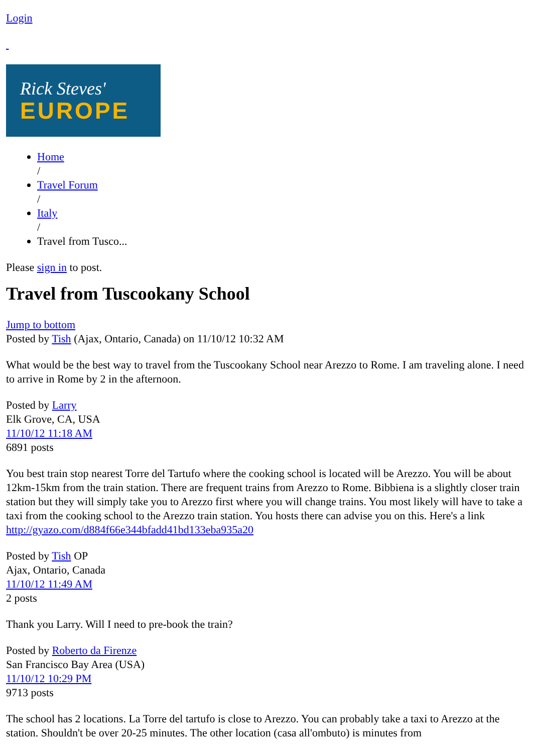Login
Rick Steves'
EUROPE
Home
/
Travel Forum
/
Italy
/
Travel from Tusco...
Please sign in to post.
Travel from Tuscookany School
Jump to bottom
Posted by Tish (Ajax, Ontario, Canada) on 11/10/12 10:32 AM
What would be the best way to travel from the Tuscookany School near Arezzo to Rome. I am traveling alone. I need to arrive in Rome by 2 in the afternoon.
Posted by Larry
Elk Grove, CA, USA
11/10/12 11:18 AM
6891 posts
You best train stop nearest Torre del Tartufo where the cooking school is located will be Arezzo. You will be about 12km-15km from the train station. There are frequent trains from Arezzo to Rome. Bibbiena is a slightly closer train station but they will simply take you to Arezzo first where you will change trains. You most likely will have to take a taxi from the cooking school to the Arezzo train station. You hosts there can advise you on this. Here's a link http://gyazo.com/d884f66e344bfadd41bd133eba935a20
Posted by Tish OP
Ajax, Ontario, Canada
11/10/12 11:49 AM
2 posts
Thank you Larry. Will I need to pre-book the train?
Posted by Roberto da Firenze
San Francisco Bay Area (USA)
11/10/12 10:29 PM
9713 posts
The school has 2 locations. La Torre del tartufo is close to Arezzo. You can probably take a taxi to Arezzo at the station. Shouldn't be over 20-25 minutes. The other location (casa all'ombuto) is minutes from